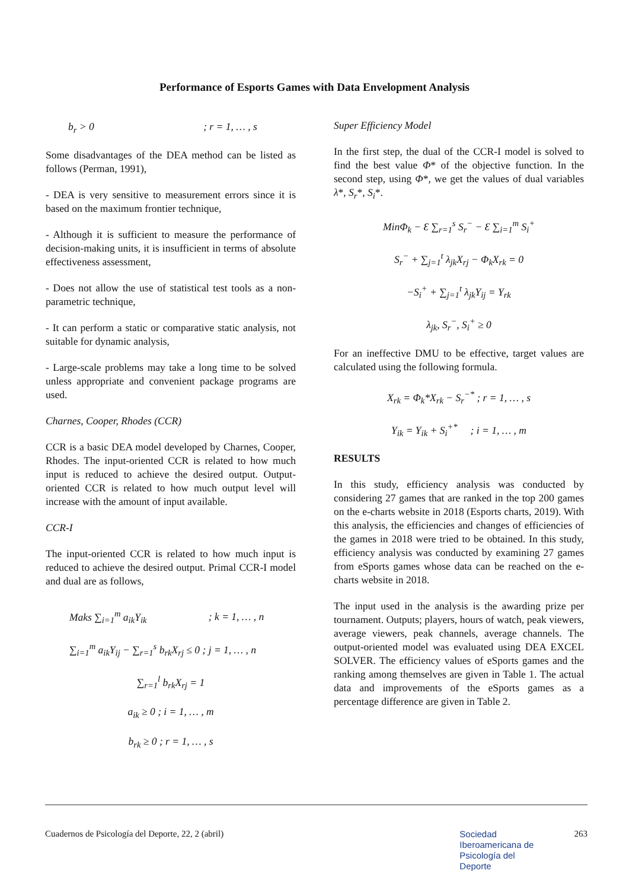Performance of Esports Games with Data Envelopment Analysis
b<sub>r</sub> > 0 ; r = 1, … , s
Some disadvantages of the DEA method can be listed as follows (Perman, 1991),
- DEA is very sensitive to measurement errors since it is based on the maximum frontier technique,
- Although it is sufficient to measure the performance of decision-making units, it is insufficient in terms of absolute effectiveness assessment,
- Does not allow the use of statistical test tools as a non-parametric technique,
- It can perform a static or comparative static analysis, not suitable for dynamic analysis,
- Large-scale problems may take a long time to be solved unless appropriate and convenient package programs are used.
Charnes, Cooper, Rhodes (CCR)
CCR is a basic DEA model developed by Charnes, Cooper, Rhodes. The input-oriented CCR is related to how much input is reduced to achieve the desired output. Output-oriented CCR is related to how much output level will increase with the amount of input available.
CCR-I
The input-oriented CCR is related to how much input is reduced to achieve the desired output. Primal CCR-I model and dual are as follows,
Maks ∑<sub>i=1</sub><sup>m</sup> a<sub>ik</sub>Y<sub>ik</sub> ; k = 1, … , n
∑<sub>i=1</sub><sup>m</sup> a<sub>ik</sub>Y<sub>ij</sub> − ∑<sub>r=1</sub><sup>s</sup> b<sub>rk</sub>X<sub>rj</sub> ≤ 0 ; j = 1, … , n
∑<sub>r=1</sub><sup>l</sup> b<sub>rk</sub>X<sub>rj</sub> = 1
a<sub>ik</sub> ≥ 0 ; i = 1, … , m
b<sub>rk</sub> ≥ 0 ; r = 1, … , s
Super Efficiency Model
In the first step, the dual of the CCR-I model is solved to find the best value Φ* of the objective function. In the second step, using Φ*, we get the values of dual variables λ*, S<sub>r</sub>*, S<sub>i</sub>*.
MinΦ<sub>k</sub> − Ɛ ∑<sub>r=1</sub><sup>s</sup> S<sub>r</sub><sup>−</sup> − Ɛ ∑<sub>i=1</sub><sup>m</sup> S<sub>i</sub><sup>+</sup>
S<sub>r</sub><sup>−</sup> + ∑<sub>j=1</sub><sup>t</sup> λ<sub>jk</sub>X<sub>rj</sub> − Φ<sub>k</sub>X<sub>rk</sub> = 0
−S<sub>i</sub><sup>+</sup> + ∑<sub>j=1</sub><sup>t</sup> λ<sub>jk</sub>Y<sub>ij</sub> = Y<sub>rk</sub>
λ<sub>jk</sub>, S<sub>r</sub><sup>−</sup>, S<sub>i</sub><sup>+</sup> ≥ 0
For an ineffective DMU to be effective, target values are calculated using the following formula.
X<sub>rk</sub> = Φ<sub>k</sub>*X<sub>rk</sub> − S<sub>r</sub><sup>−*</sup> ; r = 1, … , s
Y<sub>ik</sub> = Y<sub>ik</sub> + S<sub>i</sub><sup>+*</sup> ; i = 1, … , m
RESULTS
In this study, efficiency analysis was conducted by considering 27 games that are ranked in the top 200 games on the e-charts website in 2018 (Esports charts, 2019). With this analysis, the efficiencies and changes of efficiencies of the games in 2018 were tried to be obtained. In this study, efficiency analysis was conducted by examining 27 games from eSports games whose data can be reached on the e-charts website in 2018.
The input used in the analysis is the awarding prize per tournament. Outputs; players, hours of watch, peak viewers, average viewers, peak channels, average channels. The output-oriented model was evaluated using DEA EXCEL SOLVER. The efficiency values of eSports games and the ranking among themselves are given in Table 1. The actual data and improvements of the eSports games as a percentage difference are given in Table 2.
Cuadernos de Psicología del Deporte, 22, 2 (abril) Sociedad
Iberoamericana de
Psicología del
Deporte 263